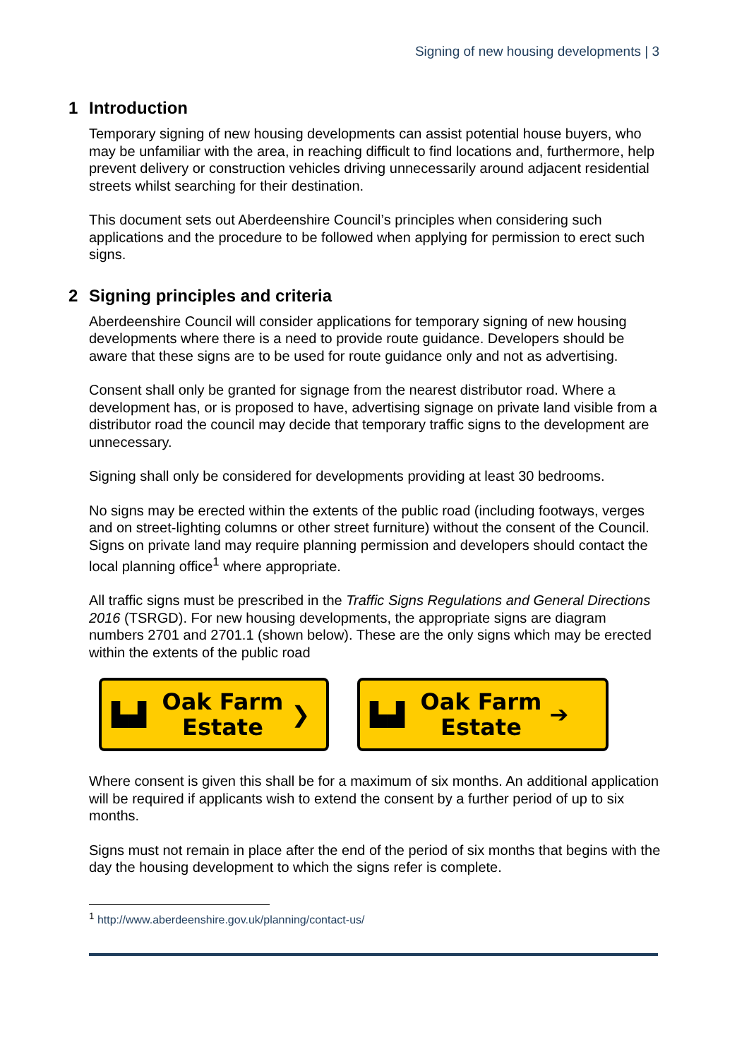Signing of new housing developments | 3
1 Introduction
Temporary signing of new housing developments can assist potential house buyers, who may be unfamiliar with the area, in reaching difficult to find locations and, furthermore, help prevent delivery or construction vehicles driving unnecessarily around adjacent residential streets whilst searching for their destination.
This document sets out Aberdeenshire Council’s principles when considering such applications and the procedure to be followed when applying for permission to erect such signs.
2 Signing principles and criteria
Aberdeenshire Council will consider applications for temporary signing of new housing developments where there is a need to provide route guidance. Developers should be aware that these signs are to be used for route guidance only and not as advertising.
Consent shall only be granted for signage from the nearest distributor road. Where a development has, or is proposed to have, advertising signage on private land visible from a distributor road the council may decide that temporary traffic signs to the development are unnecessary.
Signing shall only be considered for developments providing at least 30 bedrooms.
No signs may be erected within the extents of the public road (including footways, verges and on street-lighting columns or other street furniture) without the consent of the Council. Signs on private land may require planning permission and developers should contact the local planning office<sup>1</sup> where appropriate.
All traffic signs must be prescribed in the Traffic Signs Regulations and General Directions 2016 (TSRGD). For new housing developments, the appropriate signs are diagram numbers 2701 and 2701.1 (shown below). These are the only signs which may be erected within the extents of the public road
▙▟
Oak Farm
Estate
❯
▙▟
Oak Farm
Estate
➔
Where consent is given this shall be for a maximum of six months. An additional application will be required if applicants wish to extend the consent by a further period of up to six months.
Signs must not remain in place after the end of the period of six months that begins with the day the housing development to which the signs refer is complete.
<sup>1</sup> http://www.aberdeenshire.gov.uk/planning/contact-us/